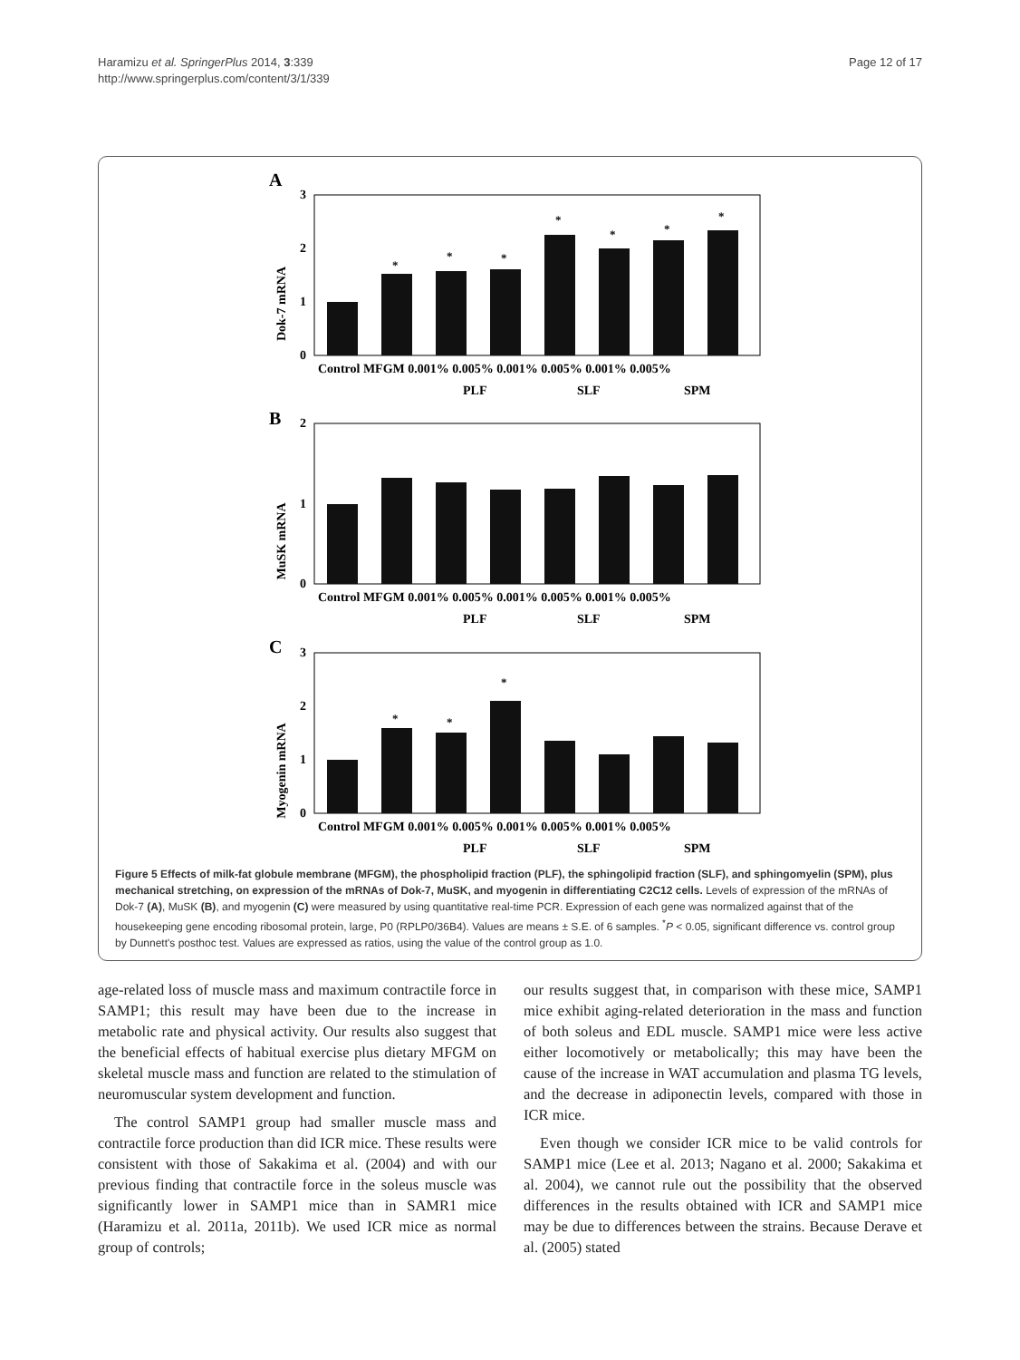Haramizu et al. SpringerPlus 2014, 3:339
http://www.springerplus.com/content/3/1/339
Page 12 of 17
A
B
C
Dok-7 mRNA
MuSK mRNA
Myogenin mRNA
3
2
1
0
2
1
0
3
2
1
0
*
*
*
*
*
*
*
*
*
*
Control MFGM 0.001% 0.005% 0.001% 0.005% 0.001% 0.005%
PLF
SLF
SPM
Control MFGM 0.001% 0.005% 0.001% 0.005% 0.001% 0.005%
PLF
SLF
SPM
Control MFGM 0.001% 0.005% 0.001% 0.005% 0.001% 0.005%
PLF
SLF
SPM
Figure 5 Effects of milk-fat globule membrane (MFGM), the phospholipid fraction (PLF), the sphingolipid fraction (SLF), and sphingomyelin (SPM), plus mechanical stretching, on expression of the mRNAs of Dok-7, MuSK, and myogenin in differentiating C2C12 cells. Levels of expression of the mRNAs of Dok-7 (A), MuSK (B), and myogenin (C) were measured by using quantitative real-time PCR. Expression of each gene was normalized against that of the housekeeping gene encoding ribosomal protein, large, P0 (RPLP0/36B4). Values are means ± S.E. of 6 samples. <sup>*</sup>P < 0.05, significant difference vs. control group by Dunnett's posthoc test. Values are expressed as ratios, using the value of the control group as 1.0.
age-related loss of muscle mass and maximum contractile force in SAMP1; this result may have been due to the increase in metabolic rate and physical activity. Our results also suggest that the beneficial effects of habitual exercise plus dietary MFGM on skeletal muscle mass and function are related to the stimulation of neuromuscular system development and function.
The control SAMP1 group had smaller muscle mass and contractile force production than did ICR mice. These results were consistent with those of Sakakima et al. (2004) and with our previous finding that contractile force in the soleus muscle was significantly lower in SAMP1 mice than in SAMR1 mice (Haramizu et al. 2011a, 2011b). We used ICR mice as normal group of controls;
our results suggest that, in comparison with these mice, SAMP1 mice exhibit aging-related deterioration in the mass and function of both soleus and EDL muscle. SAMP1 mice were less active either locomotively or metabolically; this may have been the cause of the increase in WAT accumulation and plasma TG levels, and the decrease in adiponectin levels, compared with those in ICR mice.
Even though we consider ICR mice to be valid controls for SAMP1 mice (Lee et al. 2013; Nagano et al. 2000; Sakakima et al. 2004), we cannot rule out the possibility that the observed differences in the results obtained with ICR and SAMP1 mice may be due to differences between the strains. Because Derave et al. (2005) stated